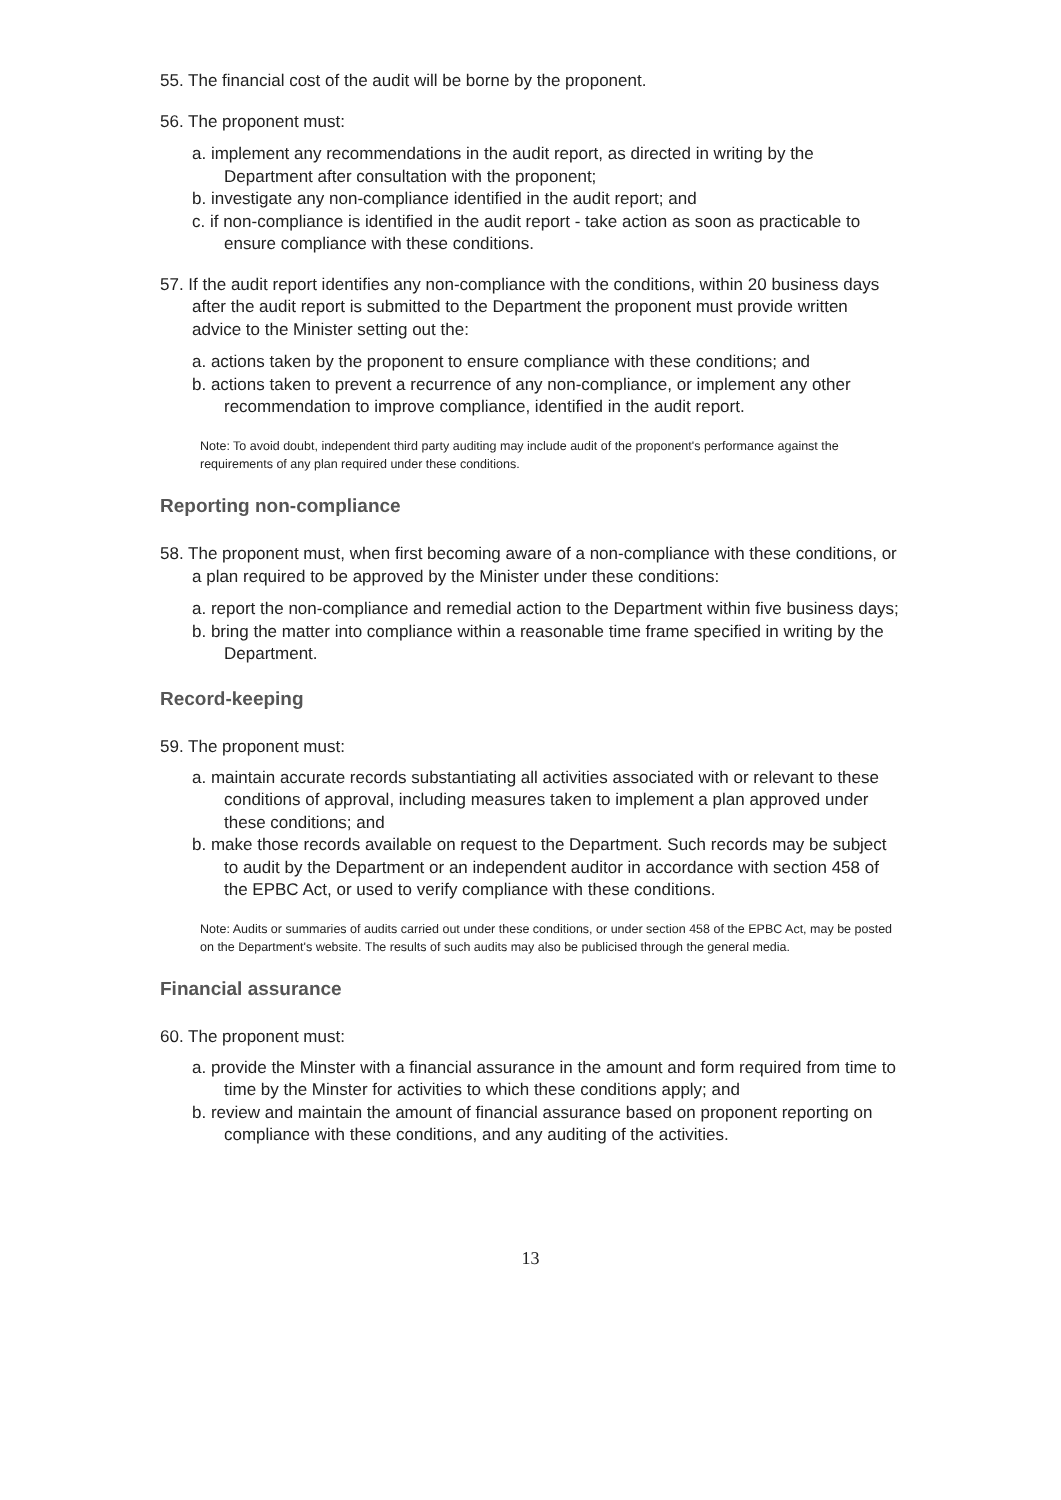55. The financial cost of the audit will be borne by the proponent.
56. The proponent must:
a. implement any recommendations in the audit report, as directed in writing by the Department after consultation with the proponent;
b. investigate any non-compliance identified in the audit report; and
c. if non-compliance is identified in the audit report - take action as soon as practicable to ensure compliance with these conditions.
57. If the audit report identifies any non-compliance with the conditions, within 20 business days after the audit report is submitted to the Department the proponent must provide written advice to the Minister setting out the:
a. actions taken by the proponent to ensure compliance with these conditions; and
b. actions taken to prevent a recurrence of any non-compliance, or implement any other recommendation to improve compliance, identified in the audit report.
Note: To avoid doubt, independent third party auditing may include audit of the proponent's performance against the requirements of any plan required under these conditions.
Reporting non-compliance
58. The proponent must, when first becoming aware of a non-compliance with these conditions, or a plan required to be approved by the Minister under these conditions:
a. report the non-compliance and remedial action to the Department within five business days;
b. bring the matter into compliance within a reasonable time frame specified in writing by the Department.
Record-keeping
59. The proponent must:
a. maintain accurate records substantiating all activities associated with or relevant to these conditions of approval, including measures taken to implement a plan approved under these conditions; and
b. make those records available on request to the Department. Such records may be subject to audit by the Department or an independent auditor in accordance with section 458 of the EPBC Act, or used to verify compliance with these conditions.
Note: Audits or summaries of audits carried out under these conditions, or under section 458 of the EPBC Act, may be posted on the Department's website. The results of such audits may also be publicised through the general media.
Financial assurance
60. The proponent must:
a. provide the Minster with a financial assurance in the amount and form required from time to time by the Minster for activities to which these conditions apply; and
b. review and maintain the amount of financial assurance based on proponent reporting on compliance with these conditions, and any auditing of the activities.
13